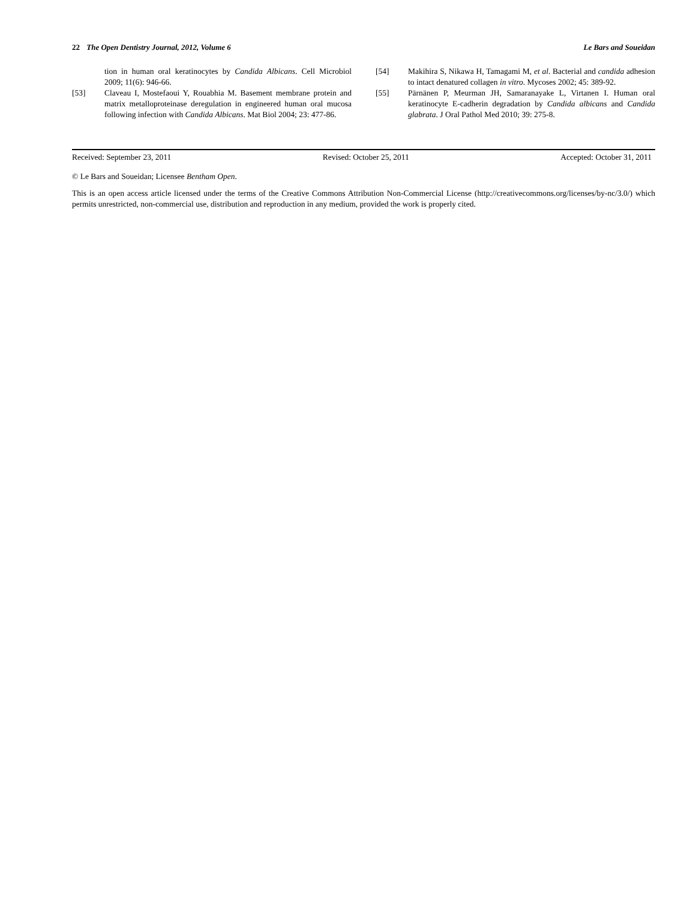22 The Open Dentistry Journal, 2012, Volume 6 Le Bars and Soueidan
tion in human oral keratinocytes by Candida Albicans. Cell Microbiol 2009; 11(6): 946-66.
[53] Claveau I, Mostefaoui Y, Rouabhia M. Basement membrane protein and matrix metalloproteinase deregulation in engineered human oral mucosa following infection with Candida Albicans. Mat Biol 2004; 23: 477-86.
[54] Makihira S, Nikawa H, Tamagami M, et al. Bacterial and candida adhesion to intact denatured collagen in vitro. Mycoses 2002; 45: 389-92.
[55] Pärnänen P, Meurman JH, Samaranayake L, Virtanen I. Human oral keratinocyte E-cadherin degradation by Candida albicans and Candida glabrata. J Oral Pathol Med 2010; 39: 275-8.
Received: September 23, 2011 Revised: October 25, 2011 Accepted: October 31, 2011
© Le Bars and Soueidan; Licensee Bentham Open.
This is an open access article licensed under the terms of the Creative Commons Attribution Non-Commercial License (http://creativecommons.org/licenses/by-nc/3.0/) which permits unrestricted, non-commercial use, distribution and reproduction in any medium, provided the work is properly cited.